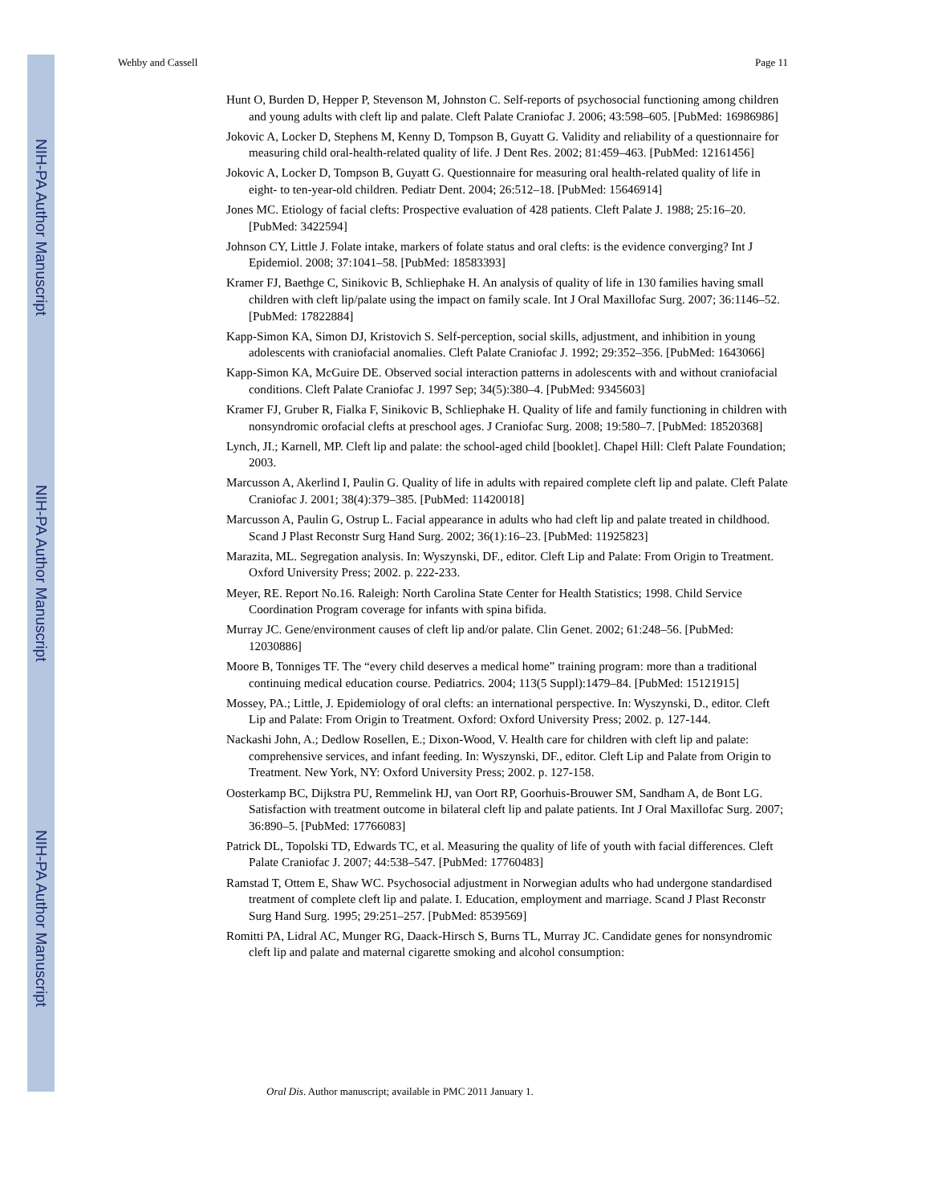NIH-PA Author Manuscript
NIH-PA Author Manuscript
NIH-PA Author Manuscript
Wehby and Cassell Page 11
Hunt O, Burden D, Hepper P, Stevenson M, Johnston C. Self-reports of psychosocial functioning among children and young adults with cleft lip and palate. Cleft Palate Craniofac J. 2006; 43:598–605. [PubMed: 16986986]
Jokovic A, Locker D, Stephens M, Kenny D, Tompson B, Guyatt G. Validity and reliability of a questionnaire for measuring child oral-health-related quality of life. J Dent Res. 2002; 81:459–463. [PubMed: 12161456]
Jokovic A, Locker D, Tompson B, Guyatt G. Questionnaire for measuring oral health-related quality of life in eight- to ten-year-old children. Pediatr Dent. 2004; 26:512–18. [PubMed: 15646914]
Jones MC. Etiology of facial clefts: Prospective evaluation of 428 patients. Cleft Palate J. 1988; 25:16–20. [PubMed: 3422594]
Johnson CY, Little J. Folate intake, markers of folate status and oral clefts: is the evidence converging? Int J Epidemiol. 2008; 37:1041–58. [PubMed: 18583393]
Kramer FJ, Baethge C, Sinikovic B, Schliephake H. An analysis of quality of life in 130 families having small children with cleft lip/palate using the impact on family scale. Int J Oral Maxillofac Surg. 2007; 36:1146–52. [PubMed: 17822884]
Kapp-Simon KA, Simon DJ, Kristovich S. Self-perception, social skills, adjustment, and inhibition in young adolescents with craniofacial anomalies. Cleft Palate Craniofac J. 1992; 29:352–356. [PubMed: 1643066]
Kapp-Simon KA, McGuire DE. Observed social interaction patterns in adolescents with and without craniofacial conditions. Cleft Palate Craniofac J. 1997 Sep; 34(5):380–4. [PubMed: 9345603]
Kramer FJ, Gruber R, Fialka F, Sinikovic B, Schliephake H. Quality of life and family functioning in children with nonsyndromic orofacial clefts at preschool ages. J Craniofac Surg. 2008; 19:580–7. [PubMed: 18520368]
Lynch, JI.; Karnell, MP. Cleft lip and palate: the school-aged child [booklet]. Chapel Hill: Cleft Palate Foundation; 2003.
Marcusson A, Akerlind I, Paulin G. Quality of life in adults with repaired complete cleft lip and palate. Cleft Palate Craniofac J. 2001; 38(4):379–385. [PubMed: 11420018]
Marcusson A, Paulin G, Ostrup L. Facial appearance in adults who had cleft lip and palate treated in childhood. Scand J Plast Reconstr Surg Hand Surg. 2002; 36(1):16–23. [PubMed: 11925823]
Marazita, ML. Segregation analysis. In: Wyszynski, DF., editor. Cleft Lip and Palate: From Origin to Treatment. Oxford University Press; 2002. p. 222-233.
Meyer, RE. Report No.16. Raleigh: North Carolina State Center for Health Statistics; 1998. Child Service Coordination Program coverage for infants with spina bifida.
Murray JC. Gene/environment causes of cleft lip and/or palate. Clin Genet. 2002; 61:248–56. [PubMed: 12030886]
Moore B, Tonniges TF. The “every child deserves a medical home” training program: more than a traditional continuing medical education course. Pediatrics. 2004; 113(5 Suppl):1479–84. [PubMed: 15121915]
Mossey, PA.; Little, J. Epidemiology of oral clefts: an international perspective. In: Wyszynski, D., editor. Cleft Lip and Palate: From Origin to Treatment. Oxford: Oxford University Press; 2002. p. 127-144.
Nackashi John, A.; Dedlow Rosellen, E.; Dixon-Wood, V. Health care for children with cleft lip and palate: comprehensive services, and infant feeding. In: Wyszynski, DF., editor. Cleft Lip and Palate from Origin to Treatment. New York, NY: Oxford University Press; 2002. p. 127-158.
Oosterkamp BC, Dijkstra PU, Remmelink HJ, van Oort RP, Goorhuis-Brouwer SM, Sandham A, de Bont LG. Satisfaction with treatment outcome in bilateral cleft lip and palate patients. Int J Oral Maxillofac Surg. 2007; 36:890–5. [PubMed: 17766083]
Patrick DL, Topolski TD, Edwards TC, et al. Measuring the quality of life of youth with facial differences. Cleft Palate Craniofac J. 2007; 44:538–547. [PubMed: 17760483]
Ramstad T, Ottem E, Shaw WC. Psychosocial adjustment in Norwegian adults who had undergone standardised treatment of complete cleft lip and palate. I. Education, employment and marriage. Scand J Plast Reconstr Surg Hand Surg. 1995; 29:251–257. [PubMed: 8539569]
Romitti PA, Lidral AC, Munger RG, Daack-Hirsch S, Burns TL, Murray JC. Candidate genes for nonsyndromic cleft lip and palate and maternal cigarette smoking and alcohol consumption:
Oral Dis. Author manuscript; available in PMC 2011 January 1.